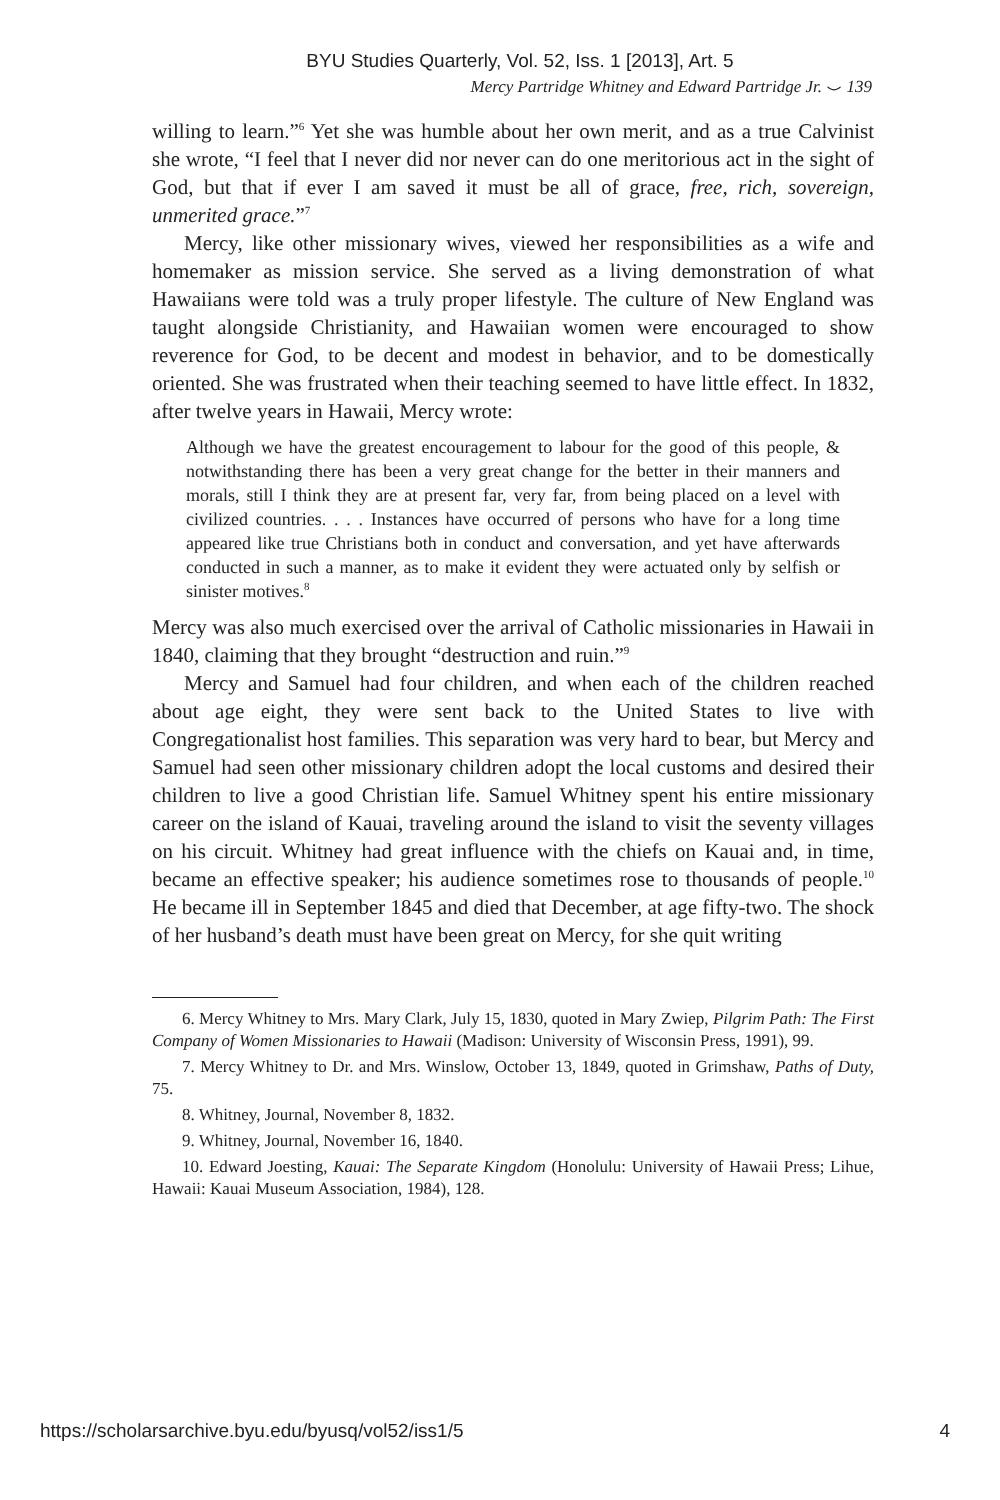BYU Studies Quarterly, Vol. 52, Iss. 1 [2013], Art. 5
Mercy Partridge Whitney and Edward Partridge Jr. ⌣ 139
willing to learn.”<sup>6</sup> Yet she was humble about her own merit, and as a true Calvinist she wrote, “I feel that I never did nor never can do one meritorious act in the sight of God, but that if ever I am saved it must be all of grace, free, rich, sovereign, unmerited grace.”<sup>7</sup>
Mercy, like other missionary wives, viewed her responsibilities as a wife and homemaker as mission service. She served as a living demonstration of what Hawaiians were told was a truly proper lifestyle. The culture of New England was taught alongside Christianity, and Hawaiian women were encouraged to show reverence for God, to be decent and modest in behavior, and to be domestically oriented. She was frustrated when their teaching seemed to have little effect. In 1832, after twelve years in Hawaii, Mercy wrote:
Although we have the greatest encouragement to labour for the good of this people, & notwithstanding there has been a very great change for the better in their manners and morals, still I think they are at present far, very far, from being placed on a level with civilized countries. . . . Instances have occurred of persons who have for a long time appeared like true Christians both in conduct and conversation, and yet have afterwards conducted in such a manner, as to make it evident they were actuated only by selfish or sinister motives.<sup>8</sup>
Mercy was also much exercised over the arrival of Catholic missionaries in Hawaii in 1840, claiming that they brought “destruction and ruin.”<sup>9</sup>
Mercy and Samuel had four children, and when each of the children reached about age eight, they were sent back to the United States to live with Congregationalist host families. This separation was very hard to bear, but Mercy and Samuel had seen other missionary children adopt the local customs and desired their children to live a good Christian life. Samuel Whitney spent his entire missionary career on the island of Kauai, traveling around the island to visit the seventy villages on his circuit. Whitney had great influence with the chiefs on Kauai and, in time, became an effective speaker; his audience sometimes rose to thousands of people.<sup>10</sup> He became ill in September 1845 and died that December, at age fifty-two. The shock of her husband’s death must have been great on Mercy, for she quit writing
6. Mercy Whitney to Mrs. Mary Clark, July 15, 1830, quoted in Mary Zwiep, Pilgrim Path: The First Company of Women Missionaries to Hawaii (Madison: University of Wisconsin Press, 1991), 99.
7. Mercy Whitney to Dr. and Mrs. Winslow, October 13, 1849, quoted in Grimshaw, Paths of Duty, 75.
8. Whitney, Journal, November 8, 1832.
9. Whitney, Journal, November 16, 1840.
10. Edward Joesting, Kauai: The Separate Kingdom (Honolulu: University of Hawaii Press; Lihue, Hawaii: Kauai Museum Association, 1984), 128.
https://scholarsarchive.byu.edu/byusq/vol52/iss1/5 4